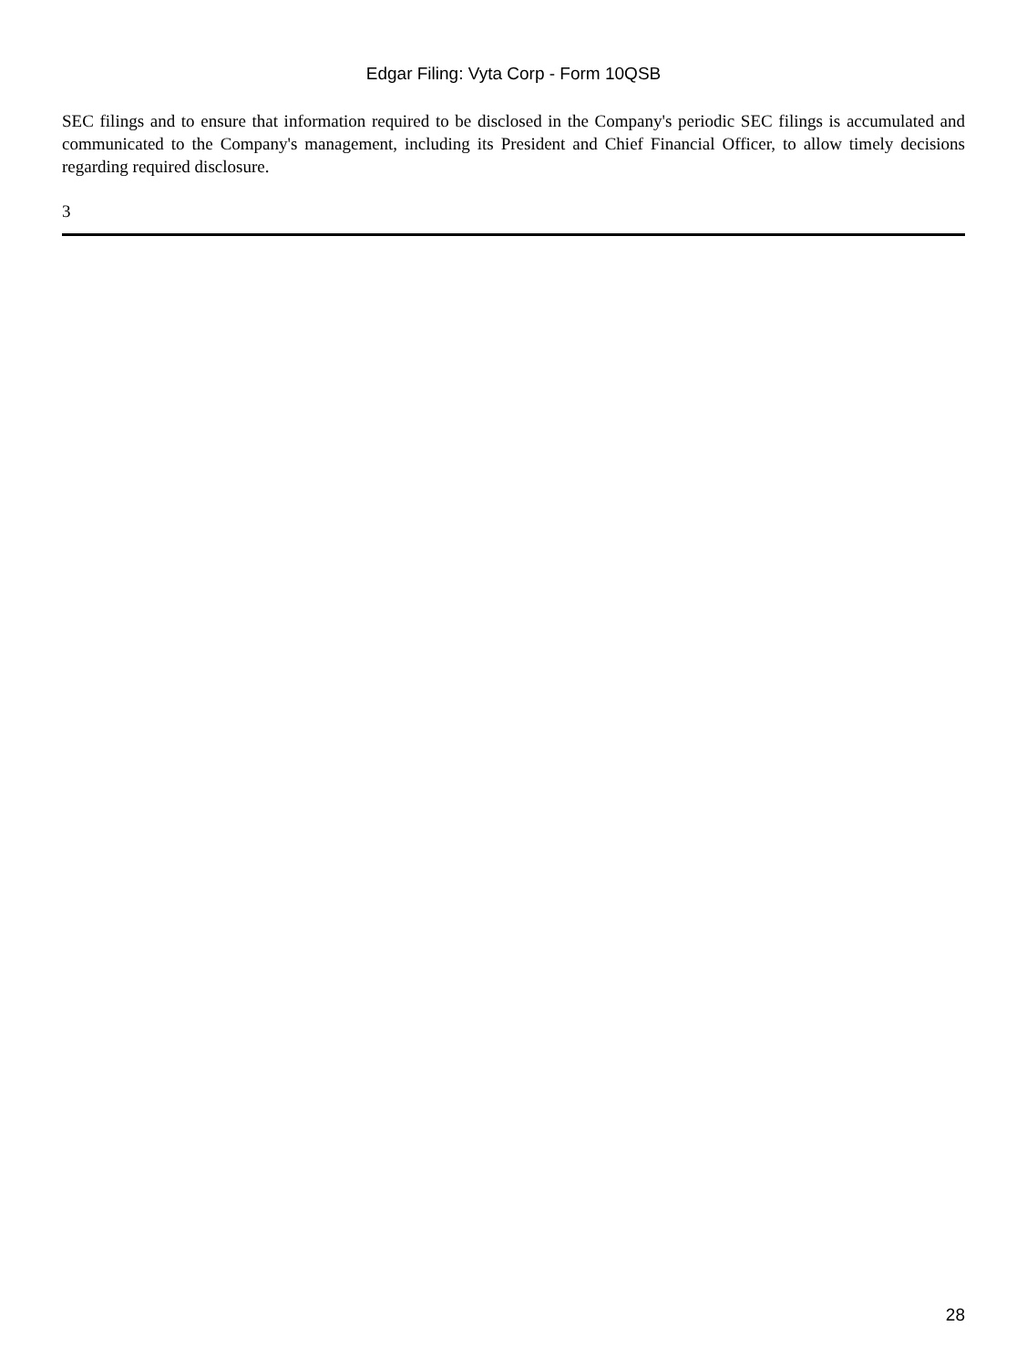Edgar Filing: Vyta Corp - Form 10QSB
SEC filings and to ensure that information required to be disclosed in the Company's periodic SEC filings is accumulated and communicated to the Company's management, including its President and Chief Financial Officer, to allow timely decisions regarding required disclosure.
3
28